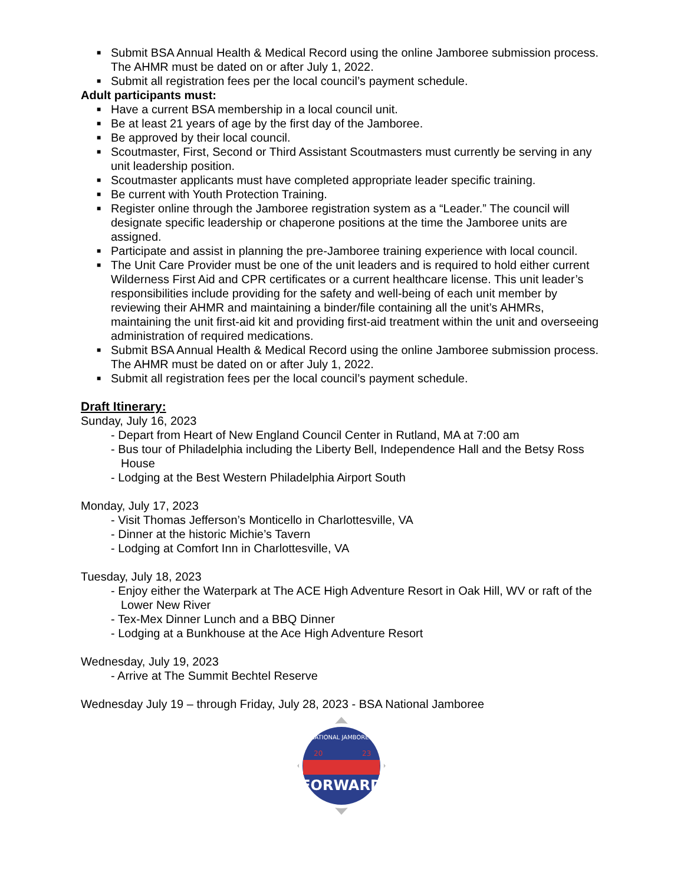■ Submit BSA Annual Health & Medical Record using the online Jamboree submission process. The AHMR must be dated on or after July 1, 2022.
■ Submit all registration fees per the local council’s payment schedule.
Adult participants must:
■ Have a current BSA membership in a local council unit.
■ Be at least 21 years of age by the first day of the Jamboree.
■ Be approved by their local council.
■ Scoutmaster, First, Second or Third Assistant Scoutmasters must currently be serving in any unit leadership position.
■ Scoutmaster applicants must have completed appropriate leader specific training.
■ Be current with Youth Protection Training.
■ Register online through the Jamboree registration system as a “Leader.” The council will designate specific leadership or chaperone positions at the time the Jamboree units are assigned.
■ Participate and assist in planning the pre-Jamboree training experience with local council.
■ The Unit Care Provider must be one of the unit leaders and is required to hold either current Wilderness First Aid and CPR certificates or a current healthcare license. This unit leader’s responsibilities include providing for the safety and well-being of each unit member by reviewing their AHMR and maintaining a binder/file containing all the unit’s AHMRs, maintaining the unit first-aid kit and providing first-aid treatment within the unit and overseeing administration of required medications.
■ Submit BSA Annual Health & Medical Record using the online Jamboree submission process. The AHMR must be dated on or after July 1, 2022.
■ Submit all registration fees per the local council’s payment schedule.
Draft Itinerary:
Sunday, July 16, 2023
- Depart from Heart of New England Council Center in Rutland, MA at 7:00 am
- Bus tour of Philadelphia including the Liberty Bell, Independence Hall and the Betsy Ross House
- Lodging at the Best Western Philadelphia Airport South
Monday, July 17, 2023
- Visit Thomas Jefferson’s Monticello in Charlottesville, VA
- Dinner at the historic Michie’s Tavern
- Lodging at Comfort Inn in Charlottesville, VA
Tuesday, July 18, 2023
- Enjoy either the Waterpark at The ACE High Adventure Resort in Oak Hill, WV or raft of the Lower New River
- Tex-Mex Dinner Lunch and a BBQ Dinner
- Lodging at a Bunkhouse at the Ace High Adventure Resort
Wednesday, July 19, 2023
- Arrive at The Summit Bechtel Reserve
Wednesday July 19 – through Friday, July 28, 2023 - BSA National Jamboree
NATIONAL JAMBOREE
20
23
FORWARD